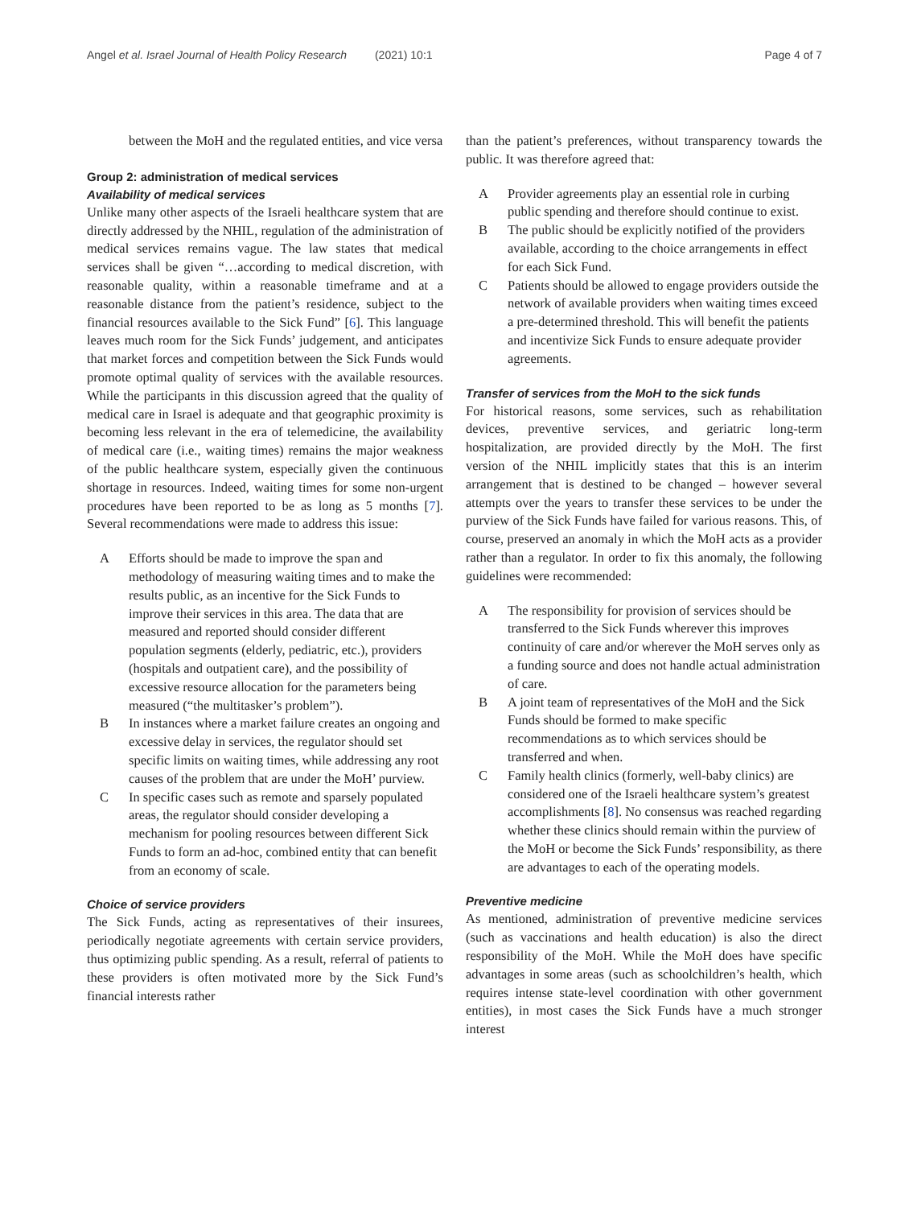Angel et al. Israel Journal of Health Policy Research (2021) 10:1 Page 4 of 7
between the MoH and the regulated entities, and vice versa
Group 2: administration of medical services
Availability of medical services
Unlike many other aspects of the Israeli healthcare system that are directly addressed by the NHIL, regulation of the administration of medical services remains vague. The law states that medical services shall be given “…according to medical discretion, with reasonable quality, within a reasonable timeframe and at a reasonable distance from the patient’s residence, subject to the financial resources available to the Sick Fund” [6]. This language leaves much room for the Sick Funds’ judgement, and anticipates that market forces and competition between the Sick Funds would promote optimal quality of services with the available resources. While the participants in this discussion agreed that the quality of medical care in Israel is adequate and that geographic proximity is becoming less relevant in the era of telemedicine, the availability of medical care (i.e., waiting times) remains the major weakness of the public healthcare system, especially given the continuous shortage in resources. Indeed, waiting times for some non-urgent procedures have been reported to be as long as 5 months [7]. Several recommendations were made to address this issue:
A Efforts should be made to improve the span and methodology of measuring waiting times and to make the results public, as an incentive for the Sick Funds to improve their services in this area. The data that are measured and reported should consider different population segments (elderly, pediatric, etc.), providers (hospitals and outpatient care), and the possibility of excessive resource allocation for the parameters being measured (“the multitasker’s problem”).
B In instances where a market failure creates an ongoing and excessive delay in services, the regulator should set specific limits on waiting times, while addressing any root causes of the problem that are under the MoH’ purview.
C In specific cases such as remote and sparsely populated areas, the regulator should consider developing a mechanism for pooling resources between different Sick Funds to form an ad-hoc, combined entity that can benefit from an economy of scale.
Choice of service providers
The Sick Funds, acting as representatives of their insurees, periodically negotiate agreements with certain service providers, thus optimizing public spending. As a result, referral of patients to these providers is often motivated more by the Sick Fund’s financial interests rather
than the patient’s preferences, without transparency towards the public. It was therefore agreed that:
A Provider agreements play an essential role in curbing public spending and therefore should continue to exist.
B The public should be explicitly notified of the providers available, according to the choice arrangements in effect for each Sick Fund.
C Patients should be allowed to engage providers outside the network of available providers when waiting times exceed a pre-determined threshold. This will benefit the patients and incentivize Sick Funds to ensure adequate provider agreements.
Transfer of services from the MoH to the sick funds
For historical reasons, some services, such as rehabilitation devices, preventive services, and geriatric long-term hospitalization, are provided directly by the MoH. The first version of the NHIL implicitly states that this is an interim arrangement that is destined to be changed – however several attempts over the years to transfer these services to be under the purview of the Sick Funds have failed for various reasons. This, of course, preserved an anomaly in which the MoH acts as a provider rather than a regulator. In order to fix this anomaly, the following guidelines were recommended:
A The responsibility for provision of services should be transferred to the Sick Funds wherever this improves continuity of care and/or wherever the MoH serves only as a funding source and does not handle actual administration of care.
B A joint team of representatives of the MoH and the Sick Funds should be formed to make specific recommendations as to which services should be transferred and when.
C Family health clinics (formerly, well-baby clinics) are considered one of the Israeli healthcare system’s greatest accomplishments [8]. No consensus was reached regarding whether these clinics should remain within the purview of the MoH or become the Sick Funds’ responsibility, as there are advantages to each of the operating models.
Preventive medicine
As mentioned, administration of preventive medicine services (such as vaccinations and health education) is also the direct responsibility of the MoH. While the MoH does have specific advantages in some areas (such as schoolchildren’s health, which requires intense state-level coordination with other government entities), in most cases the Sick Funds have a much stronger interest